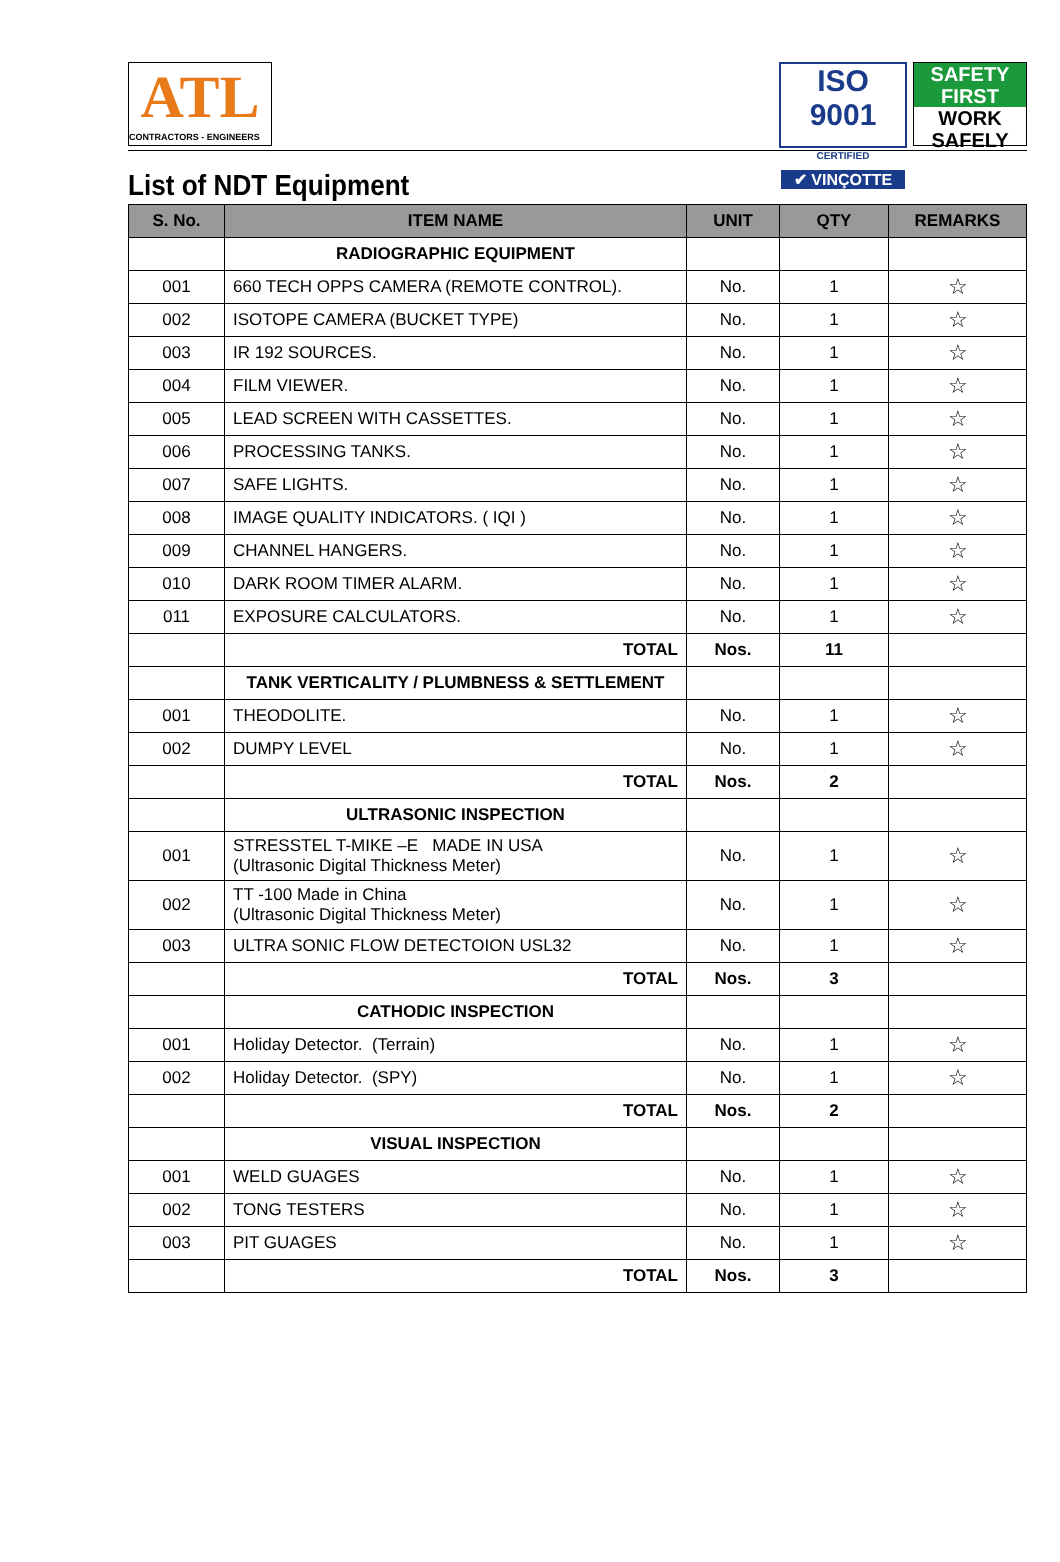ATL
CONTRACTORS - ENGINEERS
ISO 9001
CERTIFIED
✔ VINÇOTTE
SAFETY
FIRST
WORK
SAFELY
List of NDT Equipment
| S. No. | ITEM NAME | UNIT | QTY | REMARKS |
| --- | --- | --- | --- | --- |
| | RADIOGRAPHIC EQUIPMENT | | | |
| 001 | 660 TECH OPPS CAMERA (REMOTE CONTROL). | No. | 1 | ☆ |
| 002 | ISOTOPE CAMERA (BUCKET TYPE) | No. | 1 | ☆ |
| 003 | IR 192 SOURCES. | No. | 1 | ☆ |
| 004 | FILM VIEWER. | No. | 1 | ☆ |
| 005 | LEAD SCREEN WITH CASSETTES. | No. | 1 | ☆ |
| 006 | PROCESSING TANKS. | No. | 1 | ☆ |
| 007 | SAFE LIGHTS. | No. | 1 | ☆ |
| 008 | IMAGE QUALITY INDICATORS. ( IQI ) | No. | 1 | ☆ |
| 009 | CHANNEL HANGERS. | No. | 1 | ☆ |
| 010 | DARK ROOM TIMER ALARM. | No. | 1 | ☆ |
| 011 | EXPOSURE CALCULATORS. | No. | 1 | ☆ |
| | TOTAL | Nos. | 11 | |
| | TANK VERTICALITY / PLUMBNESS & SETTLEMENT | | | |
| 001 | THEODOLITE. | No. | 1 | ☆ |
| 002 | DUMPY LEVEL | No. | 1 | ☆ |
| | TOTAL | Nos. | 2 | |
| | ULTRASONIC INSPECTION | | | |
| 001 | STRESSTEL T-MIKE –E MADE IN USA (Ultrasonic Digital Thickness Meter) | No. | 1 | ☆ |
| 002 | TT -100 Made in China (Ultrasonic Digital Thickness Meter) | No. | 1 | ☆ |
| 003 | ULTRA SONIC FLOW DETECTOION USL32 | No. | 1 | ☆ |
| | TOTAL | Nos. | 3 | |
| | CATHODIC INSPECTION | | | |
| 001 | Holiday Detector. (Terrain) | No. | 1 | ☆ |
| 002 | Holiday Detector. (SPY) | No. | 1 | ☆ |
| | TOTAL | Nos. | 2 | |
| | VISUAL INSPECTION | | | |
| 001 | WELD GUAGES | No. | 1 | ☆ |
| 002 | TONG TESTERS | No. | 1 | ☆ |
| 003 | PIT GUAGES | No. | 1 | ☆ |
| | TOTAL | Nos. | 3 | |